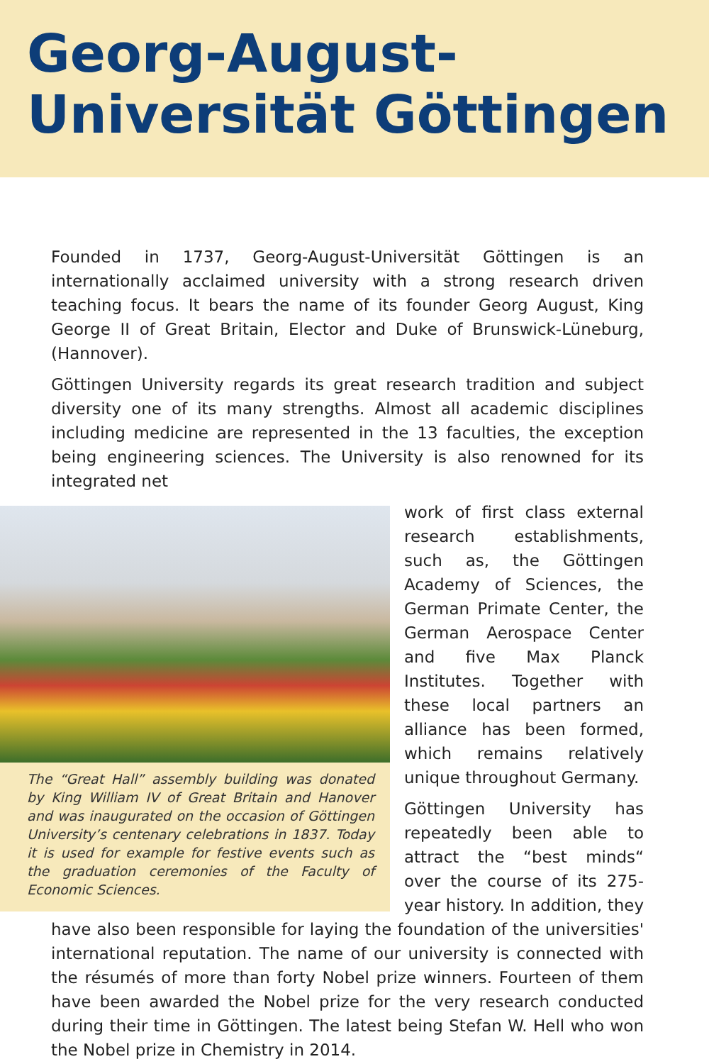Georg-August-Universität Göttingen
Founded in 1737, Georg-August-Universität Göttingen is an internationally acclaimed university with a strong research driven teaching focus. It bears the name of its founder Georg August, King George II of Great Britain, Elector and Duke of Brunswick-Lüneburg, (Hannover).
Göttingen University regards its great research tradition and subject diversity one of its many strengths. Almost all academic disciplines including medicine are represented in the 13 faculties, the exception being engineering sciences. The University is also renowned for its integrated net
The “Great Hall” assembly building was donated by King William IV of Great Britain and Hanover and was inaugurated on the occasion of Göttingen University’s centenary celebrations in 1837. Today it is used for example for festive events such as the graduation ceremonies of the Faculty of Economic Sciences.
work of first class external research establishments, such as, the Göttingen Academy of Sciences, the German Primate Center, the German Aerospace Center and five Max Planck Institutes. Together with these local partners an alliance has been formed, which remains relatively unique throughout Germany.
Göttingen University has repeatedly been able to attract the “best minds“ over the course of its 275-year history. In addition, they have also been responsible for laying the foundation of the universities' international reputation. The name of our university is connected with the résumés of more than forty Nobel prize winners. Fourteen of them have been awarded the Nobel prize for the very research conducted during their time in Göttingen. The latest being Stefan W. Hell who won the Nobel prize in Chemistry in 2014.